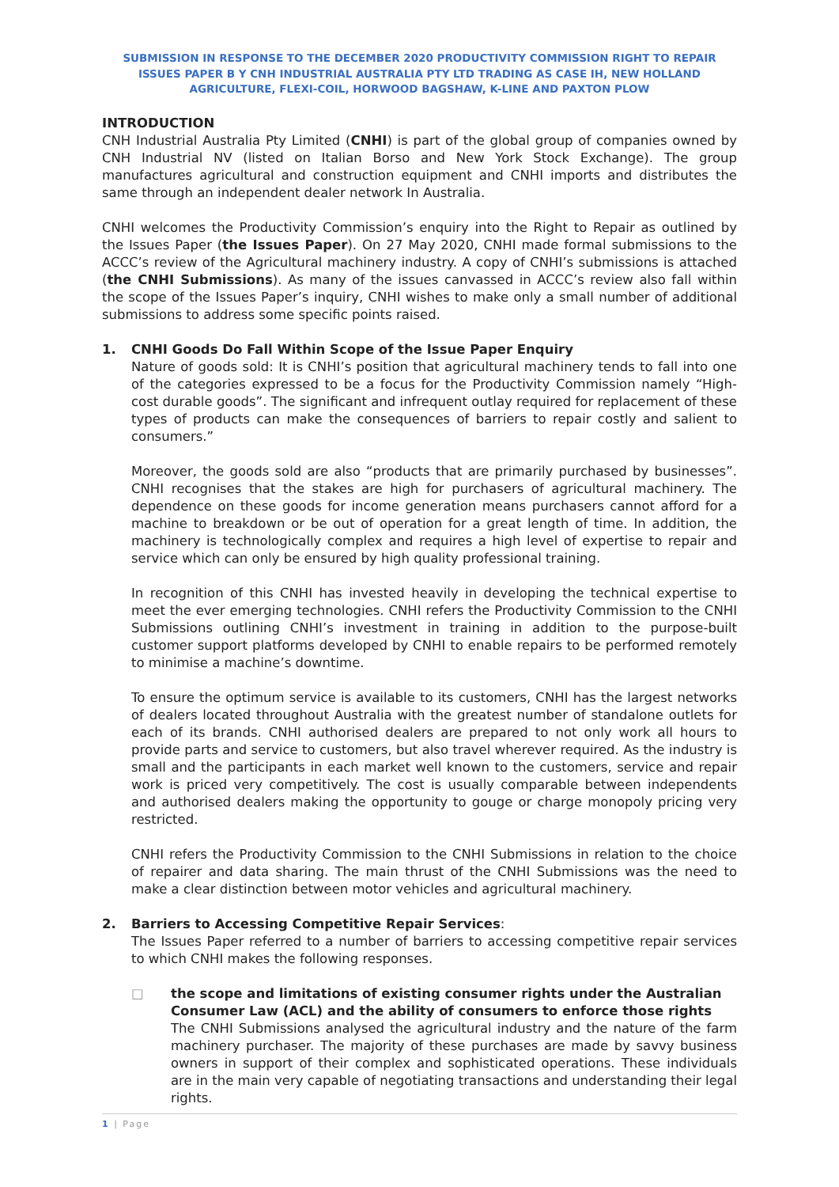SUBMISSION IN RESPONSE TO THE DECEMBER 2020 PRODUCTIVITY COMMISSION RIGHT TO REPAIR ISSUES PAPER B Y CNH INDUSTRIAL AUSTRALIA PTY LTD TRADING AS CASE IH, NEW HOLLAND AGRICULTURE, FLEXI-COIL, HORWOOD BAGSHAW, K-LINE AND PAXTON PLOW
INTRODUCTION
CNH Industrial Australia Pty Limited (CNHI) is part of the global group of companies owned by CNH Industrial NV (listed on Italian Borso and New York Stock Exchange). The group manufactures agricultural and construction equipment and CNHI imports and distributes the same through an independent dealer network In Australia.
CNHI welcomes the Productivity Commission’s enquiry into the Right to Repair as outlined by the Issues Paper (the Issues Paper). On 27 May 2020, CNHI made formal submissions to the ACCC’s review of the Agricultural machinery industry. A copy of CNHI’s submissions is attached (the CNHI Submissions). As many of the issues canvassed in ACCC’s review also fall within the scope of the Issues Paper’s inquiry, CNHI wishes to make only a small number of additional submissions to address some specific points raised.
1. CNHI Goods Do Fall Within Scope of the Issue Paper Enquiry
Nature of goods sold: It is CNHI’s position that agricultural machinery tends to fall into one of the categories expressed to be a focus for the Productivity Commission namely “High-cost durable goods”. The significant and infrequent outlay required for replacement of these types of products can make the consequences of barriers to repair costly and salient to consumers.”
Moreover, the goods sold are also “products that are primarily purchased by businesses”. CNHI recognises that the stakes are high for purchasers of agricultural machinery. The dependence on these goods for income generation means purchasers cannot afford for a machine to breakdown or be out of operation for a great length of time. In addition, the machinery is technologically complex and requires a high level of expertise to repair and service which can only be ensured by high quality professional training.
In recognition of this CNHI has invested heavily in developing the technical expertise to meet the ever emerging technologies. CNHI refers the Productivity Commission to the CNHI Submissions outlining CNHI’s investment in training in addition to the purpose-built customer support platforms developed by CNHI to enable repairs to be performed remotely to minimise a machine’s downtime.
To ensure the optimum service is available to its customers, CNHI has the largest networks of dealers located throughout Australia with the greatest number of standalone outlets for each of its brands. CNHI authorised dealers are prepared to not only work all hours to provide parts and service to customers, but also travel wherever required. As the industry is small and the participants in each market well known to the customers, service and repair work is priced very competitively. The cost is usually comparable between independents and authorised dealers making the opportunity to gouge or charge monopoly pricing very restricted.
CNHI refers the Productivity Commission to the CNHI Submissions in relation to the choice of repairer and data sharing. The main thrust of the CNHI Submissions was the need to make a clear distinction between motor vehicles and agricultural machinery.
2. Barriers to Accessing Competitive Repair Services:
The Issues Paper referred to a number of barriers to accessing competitive repair services to which CNHI makes the following responses.
□ the scope and limitations of existing consumer rights under the Australian Consumer Law (ACL) and the ability of consumers to enforce those rights
The CNHI Submissions analysed the agricultural industry and the nature of the farm machinery purchaser. The majority of these purchases are made by savvy business owners in support of their complex and sophisticated operations. These individuals are in the main very capable of negotiating transactions and understanding their legal rights.
1 | Page